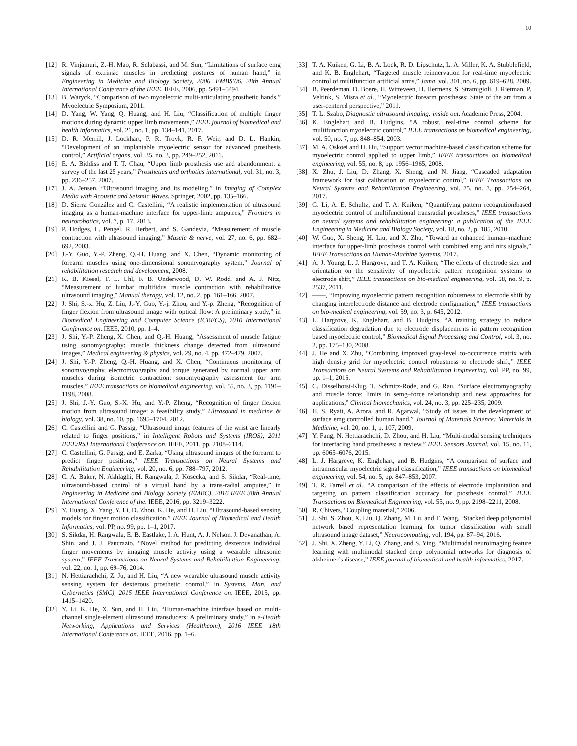10
[12] R. Vinjamuri, Z.-H. Mao, R. Sclabassi, and M. Sun, “Limitations of surface emg signals of extrinsic muscles in predicting postures of human hand,” in Engineering in Medicine and Biology Society, 2006. EMBS’06. 28th Annual International Conference of the IEEE. IEEE, 2006, pp. 5491–5494.
[13] B. Waryck, “Comparison of two myoelectric multi-articulating prosthetic hands.” Myoelectric Symposium, 2011.
[14] D. Yang, W. Yang, Q. Huang, and H. Liu, “Classification of multiple finger motions during dynamic upper limb movements,” IEEE journal of biomedical and health informatics, vol. 21, no. 1, pp. 134–141, 2017.
[15] D. R. Merrill, J. Lockhart, P. R. Troyk, R. F. Weir, and D. L. Hankin, “Development of an implantable myoelectric sensor for advanced prosthesis control,” Artificial organs, vol. 35, no. 3, pp. 249–252, 2011.
[16] E. A. Biddiss and T. T. Chau, “Upper limb prosthesis use and abandonment: a survey of the last 25 years,” Prosthetics and orthotics international, vol. 31, no. 3, pp. 236–257, 2007.
[17] J. A. Jensen, “Ultrasound imaging and its modeling,” in Imaging of Complex Media with Acoustic and Seismic Waves. Springer, 2002, pp. 135–166.
[18] D. Sierra González and C. Castellini, “A realistic implementation of ultrasound imaging as a human-machine interface for upper-limb amputees,” Frontiers in neurorobotics, vol. 7, p. 17, 2013.
[19] P. Hodges, L. Pengel, R. Herbert, and S. Gandevia, “Measurement of muscle contraction with ultrasound imaging,” Muscle & nerve, vol. 27, no. 6, pp. 682–692, 2003.
[20] J.-Y. Guo, Y.-P. Zheng, Q.-H. Huang, and X. Chen, “Dynamic monitoring of forearm muscles using one-dimensional sonomyography system,” Journal of rehabilitation research and development, 2008.
[21] K. B. Kiesel, T. L. Uhl, F. B. Underwood, D. W. Rodd, and A. J. Nitz, “Measurement of lumbar multifidus muscle contraction with rehabilitative ultrasound imaging,” Manual therapy, vol. 12, no. 2, pp. 161–166, 2007.
[22] J. Shi, S.-x. Hu, Z. Liu, J.-Y. Guo, Y.-j. Zhou, and Y.-p. Zheng, “Recognition of finger flexion from ultrasound image with optical flow: A preliminary study,” in Biomedical Engineering and Computer Science (ICBECS), 2010 International Conference on. IEEE, 2010, pp. 1–4.
[23] J. Shi, Y.-P. Zheng, X. Chen, and Q.-H. Huang, “Assessment of muscle fatigue using sonomyography: muscle thickness change detected from ultrasound images,” Medical engineering & physics, vol. 29, no. 4, pp. 472–479, 2007.
[24] J. Shi, Y.-P. Zheng, Q.-H. Huang, and X. Chen, “Continuous monitoring of sonomyography, electromyography and torque generated by normal upper arm muscles during isometric contraction: sonomyography assessment for arm muscles,” IEEE transactions on biomedical engineering, vol. 55, no. 3, pp. 1191–1198, 2008.
[25] J. Shi, J.-Y. Guo, S.-X. Hu, and Y.-P. Zheng, “Recognition of finger flexion motion from ultrasound image: a feasibility study,” Ultrasound in medicine & biology, vol. 38, no. 10, pp. 1695–1704, 2012.
[26] C. Castellini and G. Passig, “Ultrasound image features of the wrist are linearly related to finger positions,” in Intelligent Robots and Systems (IROS), 2011 IEEE/RSJ International Conference on. IEEE, 2011, pp. 2108–2114.
[27] C. Castellini, G. Passig, and E. Zarka, “Using ultrasound images of the forearm to predict finger positions,” IEEE Transactions on Neural Systems and Rehabilitation Engineering, vol. 20, no. 6, pp. 788–797, 2012.
[28] C. A. Baker, N. Akhlaghi, H. Rangwala, J. Kosecka, and S. Sikdar, “Real-time, ultrasound-based control of a virtual hand by a trans-radial amputee,” in Engineering in Medicine and Biology Society (EMBC), 2016 IEEE 38th Annual International Conference of the. IEEE, 2016, pp. 3219–3222.
[29] Y. Huang, X. Yang, Y. Li, D. Zhou, K. He, and H. Liu, “Ultrasound-based sensing models for finger motion classification,” IEEE Journal of Biomedical and Health Informatics, vol. PP, no. 99, pp. 1–1, 2017.
[30] S. Sikdar, H. Rangwala, E. B. Eastlake, I. A. Hunt, A. J. Nelson, J. Devanathan, A. Shin, and J. J. Pancrazio, “Novel method for predicting dexterous individual finger movements by imaging muscle activity using a wearable ultrasonic system,” IEEE Transactions on Neural Systems and Rehabilitation Engineering, vol. 22, no. 1, pp. 69–76, 2014.
[31] N. Hettiarachchi, Z. Ju, and H. Liu, “A new wearable ultrasound muscle activity sensing system for dexterous prosthetic control,” in Systems, Man, and Cybernetics (SMC), 2015 IEEE International Conference on. IEEE, 2015, pp. 1415–1420.
[32] Y. Li, K. He, X. Sun, and H. Liu, “Human-machine interface based on multi-channel single-element ultrasound transducers: A preliminary study,” in e-Health Networking, Applications and Services (Healthcom), 2016 IEEE 18th International Conference on. IEEE, 2016, pp. 1–6.
[33] T. A. Kuiken, G. Li, B. A. Lock, R. D. Lipschutz, L. A. Miller, K. A. Stubblefield, and K. B. Englehart, “Targeted muscle reinnervation for real-time myoelectric control of multifunction artificial arms,” Jama, vol. 301, no. 6, pp. 619–628, 2009.
[34] B. Peerdeman, D. Boere, H. Witteveen, H. Hermens, S. Stramigioli, J. Rietman, P. Veltink, S. Misra et al., “Myoelectric forearm prostheses: State of the art from a user-centered perspective,” 2011.
[35] T. L. Szabo, Diagnostic ultrasound imaging: inside out. Academic Press, 2004.
[36] K. Englehart and B. Hudgins, “A robust, real-time control scheme for multifunction myoelectric control,” IEEE transactions on biomedical engineering, vol. 50, no. 7, pp. 848–854, 2003.
[37] M. A. Oskoei and H. Hu, “Support vector machine-based classification scheme for myoelectric control applied to upper limb,” IEEE transactions on biomedical engineering, vol. 55, no. 8, pp. 1956–1965, 2008.
[38] X. Zhu, J. Liu, D. Zhang, X. Sheng, and N. Jiang, “Cascaded adaptation framework for fast calibration of myoelectric control,” IEEE Transactions on Neural Systems and Rehabilitation Engineering, vol. 25, no. 3, pp. 254–264, 2017.
[39] G. Li, A. E. Schultz, and T. A. Kuiken, “Quantifying pattern recognitionłbased myoelectric control of multifunctional transradial prostheses,” IEEE transactions on neural systems and rehabilitation engineering: a publication of the IEEE Engineering in Medicine and Biology Society, vol. 18, no. 2, p. 185, 2010.
[40] W. Guo, X. Sheng, H. Liu, and X. Zhu, “Toward an enhanced human–machine interface for upper-limb prosthesis control with combined emg and nirs signals,” IEEE Transactions on Human-Machine Systems, 2017.
[41] A. J. Young, L. J. Hargrove, and T. A. Kuiken, “The effects of electrode size and orientation on the sensitivity of myoelectric pattern recognition systems to electrode shift,” IEEE transactions on bio-medical engineering, vol. 58, no. 9, p. 2537, 2011.
[42] ——, “Improving myoelectric pattern recognition robustness to electrode shift by changing interelectrode distance and electrode configuration,” IEEE transactions on bio-medical engineering, vol. 59, no. 3, p. 645, 2012.
[43] L. Hargrove, K. Englehart, and B. Hudgins, “A training strategy to reduce classification degradation due to electrode displacements in pattern recognition based myoelectric control,” Biomedical Signal Processing and Control, vol. 3, no. 2, pp. 175–180, 2008.
[44] J. He and X. Zhu, “Combining improved gray-level co-occurrence matrix with high density grid for myoelectric control robustness to electrode shift,” IEEE Transactions on Neural Systems and Rehabilitation Engineering, vol. PP, no. 99, pp. 1–1, 2016.
[45] C. Disselhorst-Klug, T. Schmitz-Rode, and G. Rau, “Surface electromyography and muscle force: limits in semg–force relationship and new approaches for applications,” Clinical biomechanics, vol. 24, no. 3, pp. 225–235, 2009.
[46] H. S. Ryait, A. Arora, and R. Agarwal, “Study of issues in the development of surface emg controlled human hand,” Journal of Materials Science: Materials in Medicine, vol. 20, no. 1, p. 107, 2009.
[47] Y. Fang, N. Hettiarachchi, D. Zhou, and H. Liu, “Multi-modal sensing techniques for interfacing hand prostheses: a review,” IEEE Sensors Journal, vol. 15, no. 11, pp. 6065–6076, 2015.
[48] L. J. Hargrove, K. Englehart, and B. Hudgins, “A comparison of surface and intramuscular myoelectric signal classification,” IEEE transactions on biomedical engineering, vol. 54, no. 5, pp. 847–853, 2007.
[49] T. R. Farrell et al., “A comparison of the effects of electrode implantation and targeting on pattern classification accuracy for prosthesis control,” IEEE Transactions on Biomedical Engineering, vol. 55, no. 9, pp. 2198–2211, 2008.
[50] R. Chivers, “Coupling material,” 2006.
[51] J. Shi, S. Zhou, X. Liu, Q. Zhang, M. Lu, and T. Wang, “Stacked deep polynomial network based representation learning for tumor classification with small ultrasound image dataset,” Neurocomputing, vol. 194, pp. 87–94, 2016.
[52] J. Shi, X. Zheng, Y. Li, Q. Zhang, and S. Ying, “Multimodal neuroimaging feature learning with multimodal stacked deep polynomial networks for diagnosis of alzheimer’s disease,” IEEE journal of biomedical and health informatics, 2017.